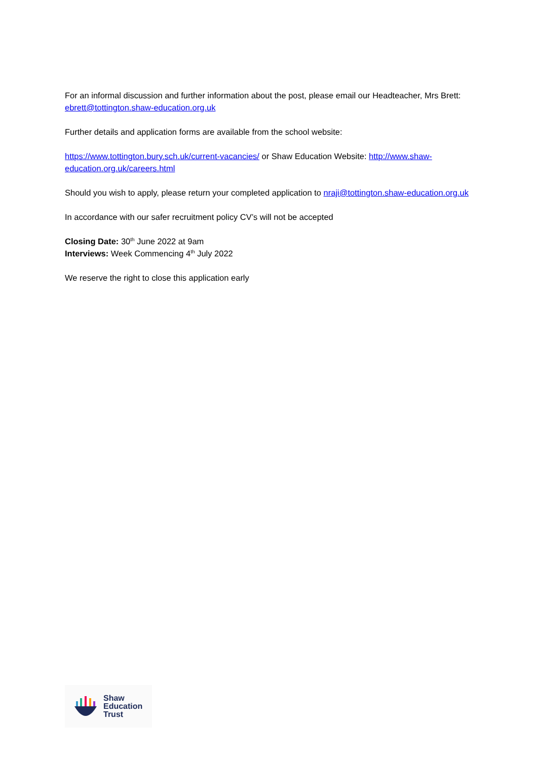For an informal discussion and further information about the post, please email our Headteacher, Mrs Brett: ebrett@tottington.shaw-education.org.uk
Further details and application forms are available from the school website:
https://www.tottington.bury.sch.uk/current-vacancies/ or Shaw Education Website: http://www.shaw-education.org.uk/careers.html
Should you wish to apply, please return your completed application to nraji@tottington.shaw-education.org.uk
In accordance with our safer recruitment policy CV’s will not be accepted
Closing Date: 30<sup>th</sup> June 2022 at 9am
Interviews: Week Commencing 4<sup>th</sup> July 2022
We reserve the right to close this application early
Shaw
Education
Trust